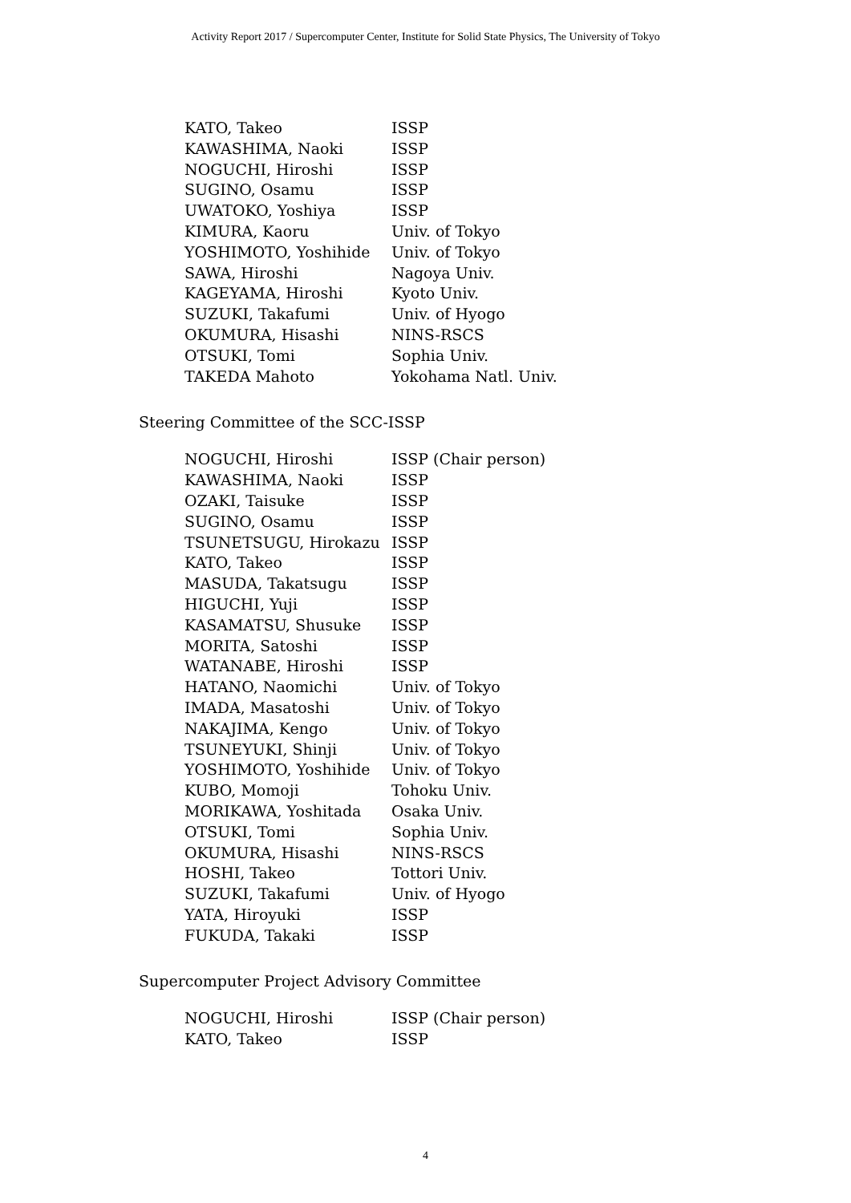Activity Report 2017 / Supercomputer Center, Institute for Solid State Physics, The University of Tokyo
| KATO, Takeo | ISSP |
| KAWASHIMA, Naoki | ISSP |
| NOGUCHI, Hiroshi | ISSP |
| SUGINO, Osamu | ISSP |
| UWATOKO, Yoshiya | ISSP |
| KIMURA, Kaoru | Univ. of Tokyo |
| YOSHIMOTO, Yoshihide | Univ. of Tokyo |
| SAWA, Hiroshi | Nagoya Univ. |
| KAGEYAMA, Hiroshi | Kyoto Univ. |
| SUZUKI, Takafumi | Univ. of Hyogo |
| OKUMURA, Hisashi | NINS-RSCS |
| OTSUKI, Tomi | Sophia Univ. |
| TAKEDA Mahoto | Yokohama Natl. Univ. |
Steering Committee of the SCC-ISSP
| NOGUCHI, Hiroshi | ISSP (Chair person) |
| KAWASHIMA, Naoki | ISSP |
| OZAKI, Taisuke | ISSP |
| SUGINO, Osamu | ISSP |
| TSUNETSUGU, Hirokazu | ISSP |
| KATO, Takeo | ISSP |
| MASUDA, Takatsugu | ISSP |
| HIGUCHI, Yuji | ISSP |
| KASAMATSU, Shusuke | ISSP |
| MORITA, Satoshi | ISSP |
| WATANABE, Hiroshi | ISSP |
| HATANO, Naomichi | Univ. of Tokyo |
| IMADA, Masatoshi | Univ. of Tokyo |
| NAKAJIMA, Kengo | Univ. of Tokyo |
| TSUNEYUKI, Shinji | Univ. of Tokyo |
| YOSHIMOTO, Yoshihide | Univ. of Tokyo |
| KUBO, Momoji | Tohoku Univ. |
| MORIKAWA, Yoshitada | Osaka Univ. |
| OTSUKI, Tomi | Sophia Univ. |
| OKUMURA, Hisashi | NINS-RSCS |
| HOSHI, Takeo | Tottori Univ. |
| SUZUKI, Takafumi | Univ. of Hyogo |
| YATA, Hiroyuki | ISSP |
| FUKUDA, Takaki | ISSP |
Supercomputer Project Advisory Committee
| NOGUCHI, Hiroshi | ISSP (Chair person) |
| KATO, Takeo | ISSP |
4